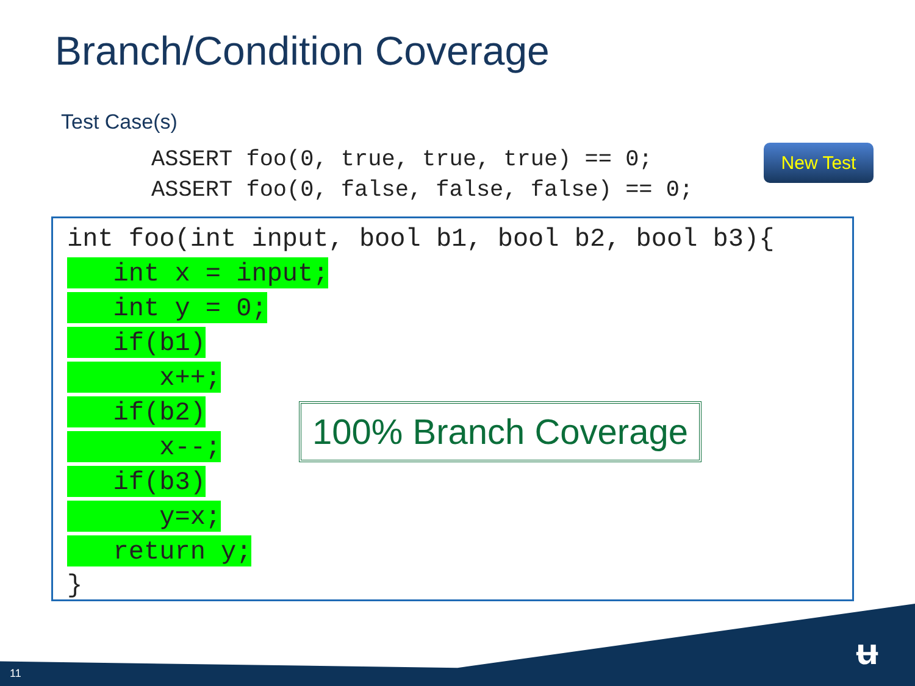Branch/Condition Coverage
Test Case(s)
ASSERT foo(0, true, true, true) == 0; ASSERT foo(0, false, false, false) == 0;
New Test
int foo(int input, bool b1, bool b2, bool b3){ int x = input; int y = 0; if(b1) x++; if(b2) x--; if(b3) y=x; return y; }
100% Branch Coverage
11
ʉ